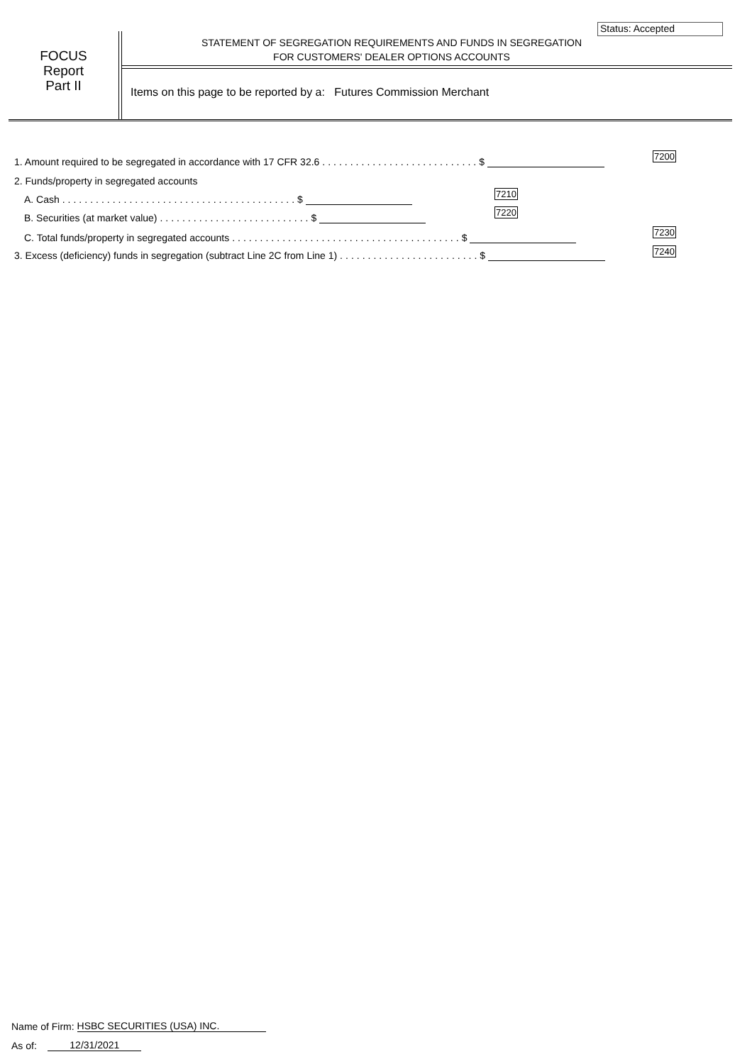Status: Accepted
FOCUS
Report
Part II
STATEMENT OF SEGREGATION REQUIREMENTS AND FUNDS IN SEGREGATION
FOR CUSTOMERS' DEALER OPTIONS ACCOUNTS
Items on this page to be reported by a: Futures Commission Merchant
1. Amount required to be segregated in accordance with 17 CFR 32.6 ............................$
7200
2. Funds/property in segregated accounts
A. Cash ..........................................$
7210
B. Securities (at market value) ...........................$
7220
C. Total funds/property in segregated accounts .........................................$
7230
3. Excess (deficiency) funds in segregation (subtract Line 2C from Line 1) .........................$ 7240
Name of Firm: HSBC SECURITIES (USA) INC.
As of: 12/31/2021